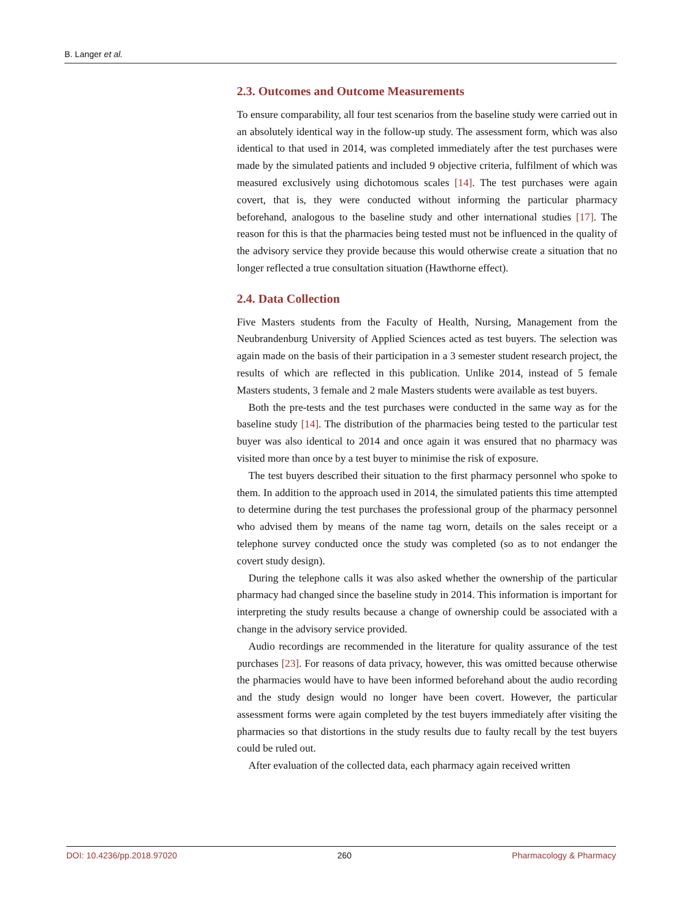B. Langer et al.
2.3. Outcomes and Outcome Measurements
To ensure comparability, all four test scenarios from the baseline study were carried out in an absolutely identical way in the follow-up study. The assessment form, which was also identical to that used in 2014, was completed immediately after the test purchases were made by the simulated patients and included 9 objective criteria, fulfilment of which was measured exclusively using dichotomous scales [14]. The test purchases were again covert, that is, they were conducted without informing the particular pharmacy beforehand, analogous to the baseline study and other international studies [17]. The reason for this is that the pharmacies being tested must not be influenced in the quality of the advisory service they provide because this would otherwise create a situation that no longer reflected a true consultation situation (Hawthorne effect).
2.4. Data Collection
Five Masters students from the Faculty of Health, Nursing, Management from the Neubrandenburg University of Applied Sciences acted as test buyers. The selection was again made on the basis of their participation in a 3 semester student research project, the results of which are reflected in this publication. Unlike 2014, instead of 5 female Masters students, 3 female and 2 male Masters students were available as test buyers.
Both the pre-tests and the test purchases were conducted in the same way as for the baseline study [14]. The distribution of the pharmacies being tested to the particular test buyer was also identical to 2014 and once again it was ensured that no pharmacy was visited more than once by a test buyer to minimise the risk of exposure.
The test buyers described their situation to the first pharmacy personnel who spoke to them. In addition to the approach used in 2014, the simulated patients this time attempted to determine during the test purchases the professional group of the pharmacy personnel who advised them by means of the name tag worn, details on the sales receipt or a telephone survey conducted once the study was completed (so as to not endanger the covert study design).
During the telephone calls it was also asked whether the ownership of the particular pharmacy had changed since the baseline study in 2014. This information is important for interpreting the study results because a change of ownership could be associated with a change in the advisory service provided.
Audio recordings are recommended in the literature for quality assurance of the test purchases [23]. For reasons of data privacy, however, this was omitted because otherwise the pharmacies would have to have been informed beforehand about the audio recording and the study design would no longer have been covert. However, the particular assessment forms were again completed by the test buyers immediately after visiting the pharmacies so that distortions in the study results due to faulty recall by the test buyers could be ruled out.
After evaluation of the collected data, each pharmacy again received written
DOI: 10.4236/pp.2018.97020 260 Pharmacology & Pharmacy